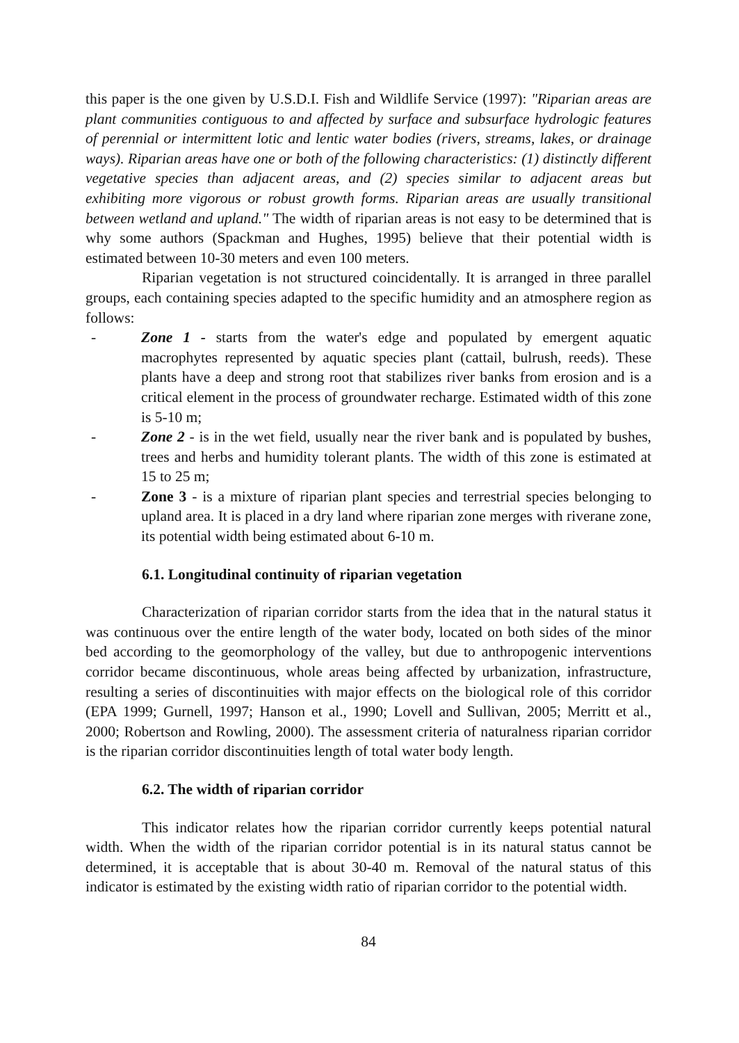this paper is the one given by U.S.D.I. Fish and Wildlife Service (1997): "Riparian areas are plant communities contiguous to and affected by surface and subsurface hydrologic features of perennial or intermittent lotic and lentic water bodies (rivers, streams, lakes, or drainage ways). Riparian areas have one or both of the following characteristics: (1) distinctly different vegetative species than adjacent areas, and (2) species similar to adjacent areas but exhibiting more vigorous or robust growth forms. Riparian areas are usually transitional between wetland and upland." The width of riparian areas is not easy to be determined that is why some authors (Spackman and Hughes, 1995) believe that their potential width is estimated between 10-30 meters and even 100 meters.
Riparian vegetation is not structured coincidentally. It is arranged in three parallel groups, each containing species adapted to the specific humidity and an atmosphere region as follows:
- Zone 1 - starts from the water's edge and populated by emergent aquatic macrophytes represented by aquatic species plant (cattail, bulrush, reeds). These plants have a deep and strong root that stabilizes river banks from erosion and is a critical element in the process of groundwater recharge. Estimated width of this zone is 5-10 m;
- Zone 2 - is in the wet field, usually near the river bank and is populated by bushes, trees and herbs and humidity tolerant plants. The width of this zone is estimated at 15 to 25 m;
- Zone 3 - is a mixture of riparian plant species and terrestrial species belonging to upland area. It is placed in a dry land where riparian zone merges with riverane zone, its potential width being estimated about 6-10 m.
6.1. Longitudinal continuity of riparian vegetation
Characterization of riparian corridor starts from the idea that in the natural status it was continuous over the entire length of the water body, located on both sides of the minor bed according to the geomorphology of the valley, but due to anthropogenic interventions corridor became discontinuous, whole areas being affected by urbanization, infrastructure, resulting a series of discontinuities with major effects on the biological role of this corridor (EPA 1999; Gurnell, 1997; Hanson et al., 1990; Lovell and Sullivan, 2005; Merritt et al., 2000; Robertson and Rowling, 2000). The assessment criteria of naturalness riparian corridor is the riparian corridor discontinuities length of total water body length.
6.2. The width of riparian corridor
This indicator relates how the riparian corridor currently keeps potential natural width. When the width of the riparian corridor potential is in its natural status cannot be determined, it is acceptable that is about 30-40 m. Removal of the natural status of this indicator is estimated by the existing width ratio of riparian corridor to the potential width.
84